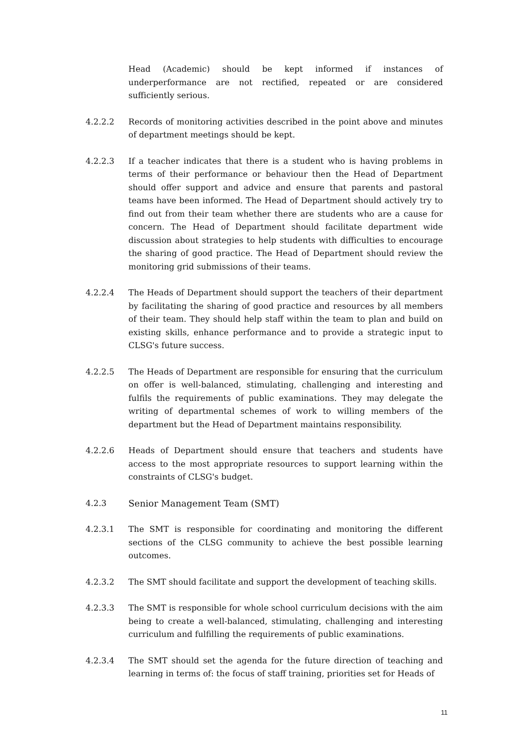Head (Academic) should be kept informed if instances of underperformance are not rectified, repeated or are considered sufficiently serious.
4.2.2.2 Records of monitoring activities described in the point above and minutes of department meetings should be kept.
4.2.2.3 If a teacher indicates that there is a student who is having problems in terms of their performance or behaviour then the Head of Department should offer support and advice and ensure that parents and pastoral teams have been informed. The Head of Department should actively try to find out from their team whether there are students who are a cause for concern. The Head of Department should facilitate department wide discussion about strategies to help students with difficulties to encourage the sharing of good practice. The Head of Department should review the monitoring grid submissions of their teams.
4.2.2.4 The Heads of Department should support the teachers of their department by facilitating the sharing of good practice and resources by all members of their team. They should help staff within the team to plan and build on existing skills, enhance performance and to provide a strategic input to CLSG's future success.
4.2.2.5 The Heads of Department are responsible for ensuring that the curriculum on offer is well-balanced, stimulating, challenging and interesting and fulfils the requirements of public examinations. They may delegate the writing of departmental schemes of work to willing members of the department but the Head of Department maintains responsibility.
4.2.2.6 Heads of Department should ensure that teachers and students have access to the most appropriate resources to support learning within the constraints of CLSG's budget.
4.2.3 Senior Management Team (SMT)
4.2.3.1 The SMT is responsible for coordinating and monitoring the different sections of the CLSG community to achieve the best possible learning outcomes.
4.2.3.2 The SMT should facilitate and support the development of teaching skills.
4.2.3.3 The SMT is responsible for whole school curriculum decisions with the aim being to create a well-balanced, stimulating, challenging and interesting curriculum and fulfilling the requirements of public examinations.
4.2.3.4 The SMT should set the agenda for the future direction of teaching and learning in terms of: the focus of staff training, priorities set for Heads of
11